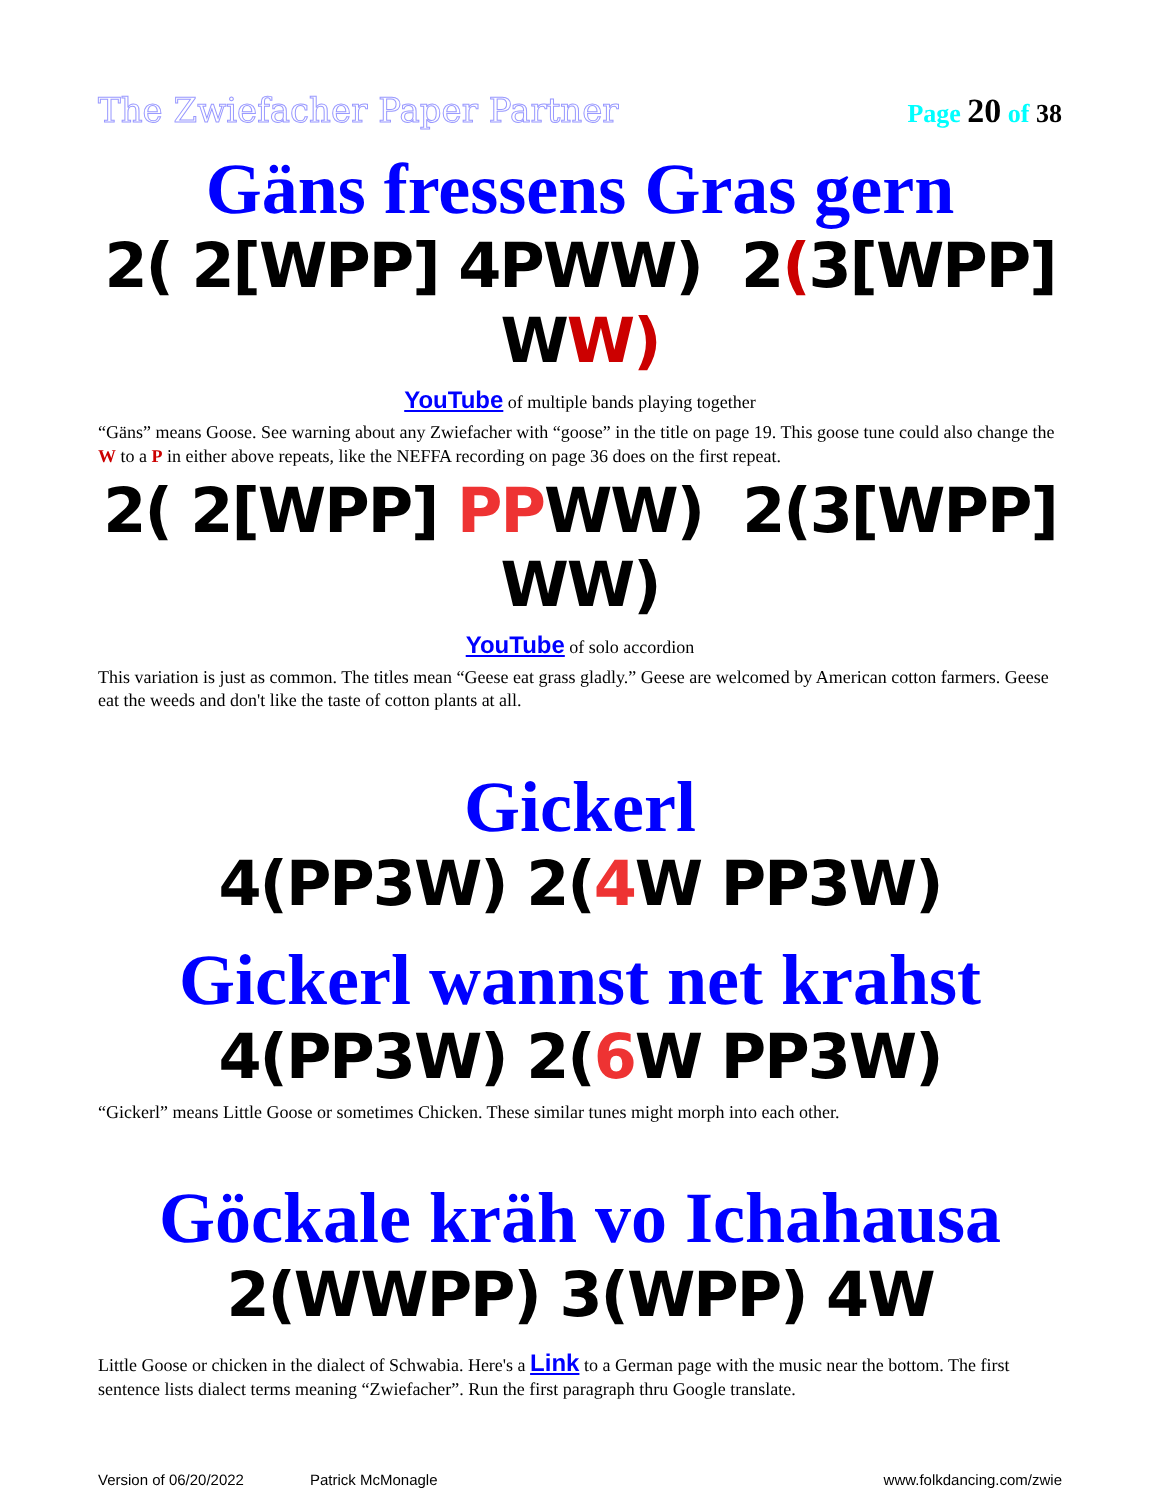The Zwiefacher Paper Partner Page 20 of 38
Gäns fressens Gras gern
2( 2[WPP] 4PWW) 2(3[WPP] WW)
YouTube of multiple bands playing together
“Gäns” means Goose. See warning about any Zwiefacher with “goose” in the title on page 19. This goose tune could also change the W to a P in either above repeats, like the NEFFA recording on page 36 does on the first repeat.
2( 2[WPP] PPWW) 2(3[WPP] WW)
YouTube of solo accordion
This variation is just as common. The titles mean “Geese eat grass gladly.” Geese are welcomed by American cotton farmers. Geese eat the weeds and don't like the taste of cotton plants at all.
Gickerl
4(PP3W) 2(4 W PP3W)
Gickerl wannst net krahst
4(PP3W) 2(6 W PP3W)
“Gickerl” means Little Goose or sometimes Chicken. These similar tunes might morph into each other.
Göckale kräh vo Ichahausa
2(WWPP) 3(WPP) 4W
Little Goose or chicken in the dialect of Schwabia. Here's a Link to a German page with the music near the bottom. The first sentence lists dialect terms meaning “Zwiefacher”. Run the first paragraph thru Google translate.
Version of 06/20/2022 Patrick McMonagle www.folkdancing.com/zwie